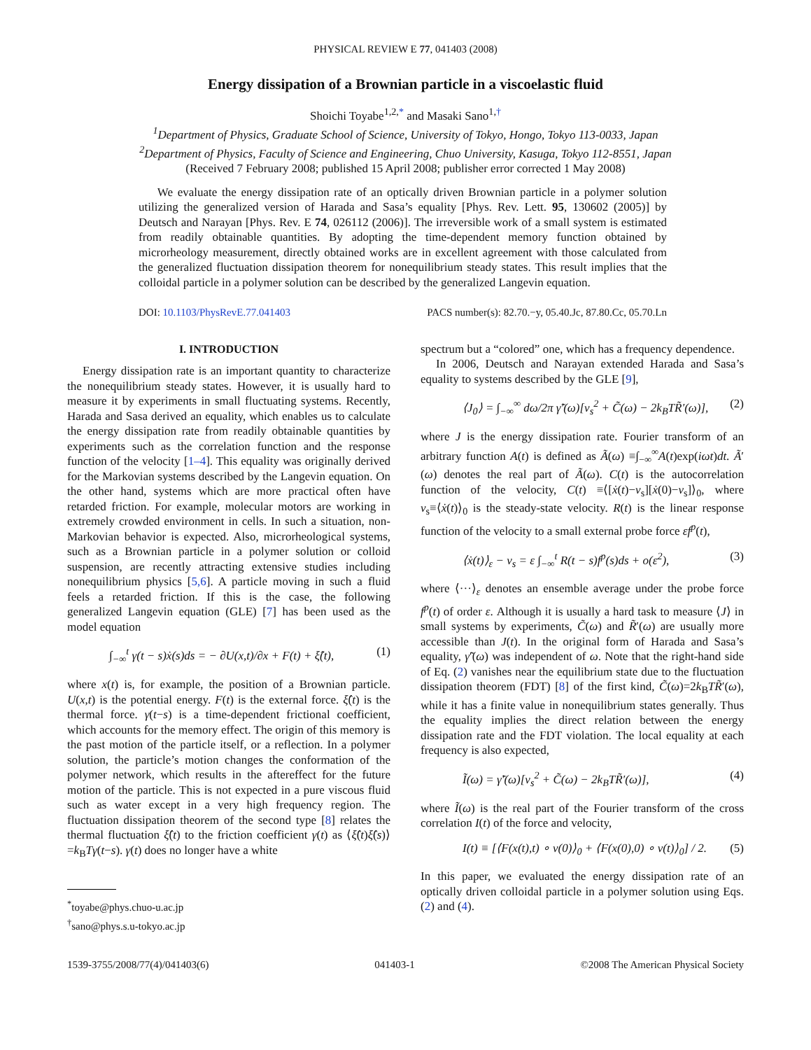PHYSICAL REVIEW E 77, 041403 (2008)
Energy dissipation of a Brownian particle in a viscoelastic fluid
Shoichi Toyabe<sup>1,2,*</sup> and Masaki Sano<sup>1,†</sup>
<sup>1</sup> Department of Physics, Graduate School of Science, University of Tokyo, Hongo, Tokyo 113-0033, Japan
<sup>2</sup> Department of Physics, Faculty of Science and Engineering, Chuo University, Kasuga, Tokyo 112-8551, Japan
(Received 7 February 2008; published 15 April 2008; publisher error corrected 1 May 2008)
We evaluate the energy dissipation rate of an optically driven Brownian particle in a polymer solution utilizing the generalized version of Harada and Sasa’s equality [Phys. Rev. Lett. 95, 130602 (2005)] by Deutsch and Narayan [Phys. Rev. E 74, 026112 (2006)]. The irreversible work of a small system is estimated from readily obtainable quantities. By adopting the time-dependent memory function obtained by microrheology measurement, directly obtained works are in excellent agreement with those calculated from the generalized fluctuation dissipation theorem for nonequilibrium steady states. This result implies that the colloidal particle in a polymer solution can be described by the generalized Langevin equation.
DOI: 10.1103/PhysRevE.77.041403 PACS number(s): 82.70.−y, 05.40.Jc, 87.80.Cc, 05.70.Ln
I. INTRODUCTION
Energy dissipation rate is an important quantity to characterize the nonequilibrium steady states. However, it is usually hard to measure it by experiments in small fluctuating systems. Recently, Harada and Sasa derived an equality, which enables us to calculate the energy dissipation rate from readily obtainable quantities by experiments such as the correlation function and the response function of the velocity [1–4]. This equality was originally derived for the Markovian systems described by the Langevin equation. On the other hand, systems which are more practical often have retarded friction. For example, molecular motors are working in extremely crowded environment in cells. In such a situation, non-Markovian behavior is expected. Also, microrheological systems, such as a Brownian particle in a polymer solution or colloid suspension, are recently attracting extensive studies including nonequilibrium physics [5,6]. A particle moving in such a fluid feels a retarded friction. If this is the case, the following generalized Langevin equation (GLE) [7] has been used as the model equation
∫<sub>−∞</sub><sup>t</sup> γ(t − s)ẋ(s)ds = − ∂U(x,t)/∂x + F(t) + ξ̂(t), (1)
where x(t) is, for example, the position of a Brownian particle. U(x,t) is the potential energy. F(t) is the external force. ξ̂(t) is the thermal force. γ(t−s) is a time-dependent frictional coefficient, which accounts for the memory effect. The origin of this memory is the past motion of the particle itself, or a reflection. In a polymer solution, the particle’s motion changes the conformation of the polymer network, which results in the aftereffect for the future motion of the particle. This is not expected in a pure viscous fluid such as water except in a very high frequency region. The fluctuation dissipation theorem of the second type [8] relates the thermal fluctuation ξ̂(t) to the friction coefficient γ(t) as ⟨ξ̂(t)ξ̂(s)⟩=k<sub>B</sub>Tγ(t−s). γ(t) does no longer have a white
<sup>*</sup> toyabe@phys.chuo-u.ac.jp
<sup>†</sup> sano@phys.s.u-tokyo.ac.jp
spectrum but a “colored” one, which has a frequency dependence.
In 2006, Deutsch and Narayan extended Harada and Sasa’s equality to systems described by the GLE [9],
⟨J<sub>0</sub>⟩ = ∫<sub>−∞</sub><sup>∞</sup> dω/2π γ̃′(ω)[v<sub>s</sub><sup>2</sup> + C̃(ω) − 2k<sub>B</sub>TR̃′(ω)], (2)
where J is the energy dissipation rate. Fourier transform of an arbitrary function A(t) is defined as Ã(ω) ≡∫<sub>−∞</sub><sup>∞</sup>A(t)exp(iωt)dt. Ã′(ω) denotes the real part of Ã(ω). C(t) is the autocorrelation function of the velocity, C(t) ≡⟨[ẋ(t)−v<sub>s</sub>][ẋ(0)−v<sub>s</sub>]⟩<sub>0</sub>, where v<sub>s</sub>≡⟨ẋ(t)⟩<sub>0</sub> is the steady-state velocity. R(t) is the linear response function of the velocity to a small external probe force εf<sup>p</sup>(t),
⟨ẋ(t)⟩<sub>ε</sub> − v<sub>s</sub> = ε ∫<sub>−∞</sub><sup>t</sup> R(t − s)f<sup>p</sup>(s)ds + o(ε<sup>2</sup>), (3)
where ⟨···⟩<sub>ε</sub> denotes an ensemble average under the probe force f<sup>p</sup>(t) of order ε. Although it is usually a hard task to measure ⟨J⟩ in small systems by experiments, C̃(ω) and R̃′(ω) are usually more accessible than J(t). In the original form of Harada and Sasa’s equality, γ̃′(ω) was independent of ω. Note that the right-hand side of Eq. (2) vanishes near the equilibrium state due to the fluctuation dissipation theorem (FDT) [8] of the first kind, C̃(ω)=2k<sub>B</sub>TR̃′(ω), while it has a finite value in nonequilibrium states generally. Thus the equality implies the direct relation between the energy dissipation rate and the FDT violation. The local equality at each frequency is also expected,
Ĩ(ω) = γ̃′(ω)[v<sub>s</sub><sup>2</sup> + C̃(ω) − 2k<sub>B</sub>TR̃′(ω)], (4)
where Ĩ(ω) is the real part of the Fourier transform of the cross correlation I(t) of the force and velocity,
I(t) ≡ [⟨F(x(t),t) ∘ v(0)⟩<sub>0</sub> + ⟨F(x(0),0) ∘ v(t)⟩<sub>0</sub>] / 2. (5)
In this paper, we evaluated the energy dissipation rate of an optically driven colloidal particle in a polymer solution using Eqs. (2) and (4).
1539-3755/2008/77(4)/041403(6) 041403-1 ©2008 The American Physical Society